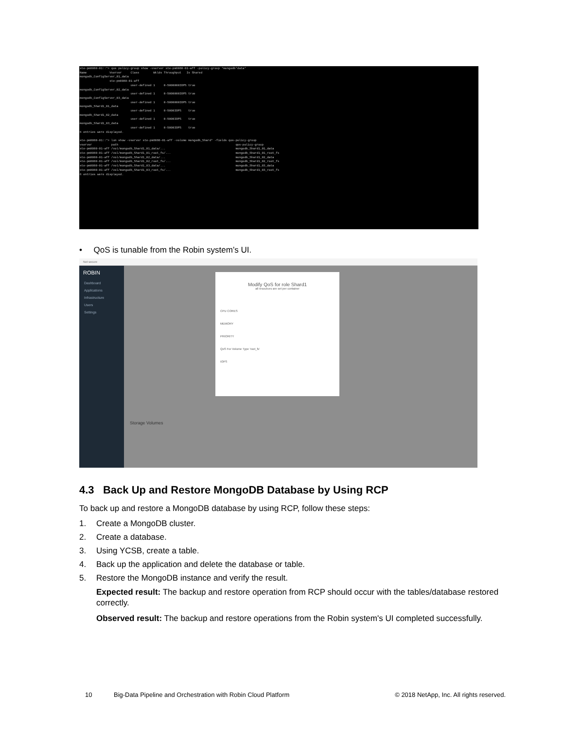ste-pm8080-01::*> qos policy-group show -vserver ste-pm8080-01-aff -policy-group *mongodb*data* Name Vserver Class Wklds Throughput Is Shared mongodb_ConfigServer_01_data ste-pm8080-01-aff user-defined 1 0-5000000IOPS true mongodb_ConfigServer_02_data user-defined 1 0-5000000IOPS true mongodb_ConfigServer_03_data user-defined 1 0-5000000IOPS true mongodb_Shard1_01_data user-defined 1 0-5000IOPS true mongodb_Shard1_02_data user-defined 1 0-5000IOPS true mongodb_Shard1_03_data user-defined 1 0-5000IOPS true 6 entries were displayed. ste-pm8080-01::*> lun show -vserver ste-pm8080-01-aff -volume mongodb_Shard* -fields qos-policy-group vserver path qos-policy-group ste-pm8080-01-aff /vol/mongodb_Shard1_01_data/... mongodb_Shard1_01_data ste-pm8080-01-aff /vol/mongodb_Shard1_01_root_fs/... mongodb_Shard1_01_root_fs ste-pm8080-01-aff /vol/mongodb_Shard1_02_data/... mongodb_Shard1_02_data ste-pm8080-01-aff /vol/mongodb_Shard1_02_root_fs/... mongodb_Shard1_02_root_fs ste-pm8080-01-aff /vol/mongodb_Shard1_03_data/... mongodb_Shard1_03_data ste-pm8080-01-aff /vol/mongodb_Shard1_03_root_fs/... mongodb_Shard1_03_root_fs 6 entries were displayed.
• QoS is tunable from the Robin system’s UI.
Not secure
ROBIN
Dashboard
Applications
Infrastructure
Users
Settings
Storage Volumes
Modify QoS for role Shard1
all resources are set per container
CPU CORES
MEMORY
PRIORITY
QoS For Volume Type 'root_fs'
IOPS
4.3 Back Up and Restore MongoDB Database by Using RCP
To back up and restore a MongoDB database by using RCP, follow these steps:
1. Create a MongoDB cluster.
2. Create a database.
3. Using YCSB, create a table.
4. Back up the application and delete the database or table.
5. Restore the MongoDB instance and verify the result.
Expected result: The backup and restore operation from RCP should occur with the tables/database restored correctly.
Observed result: The backup and restore operations from the Robin system's UI completed successfully.
10 Big-Data Pipeline and Orchestration with Robin Cloud Platform © 2018 NetApp, Inc. All rights reserved.